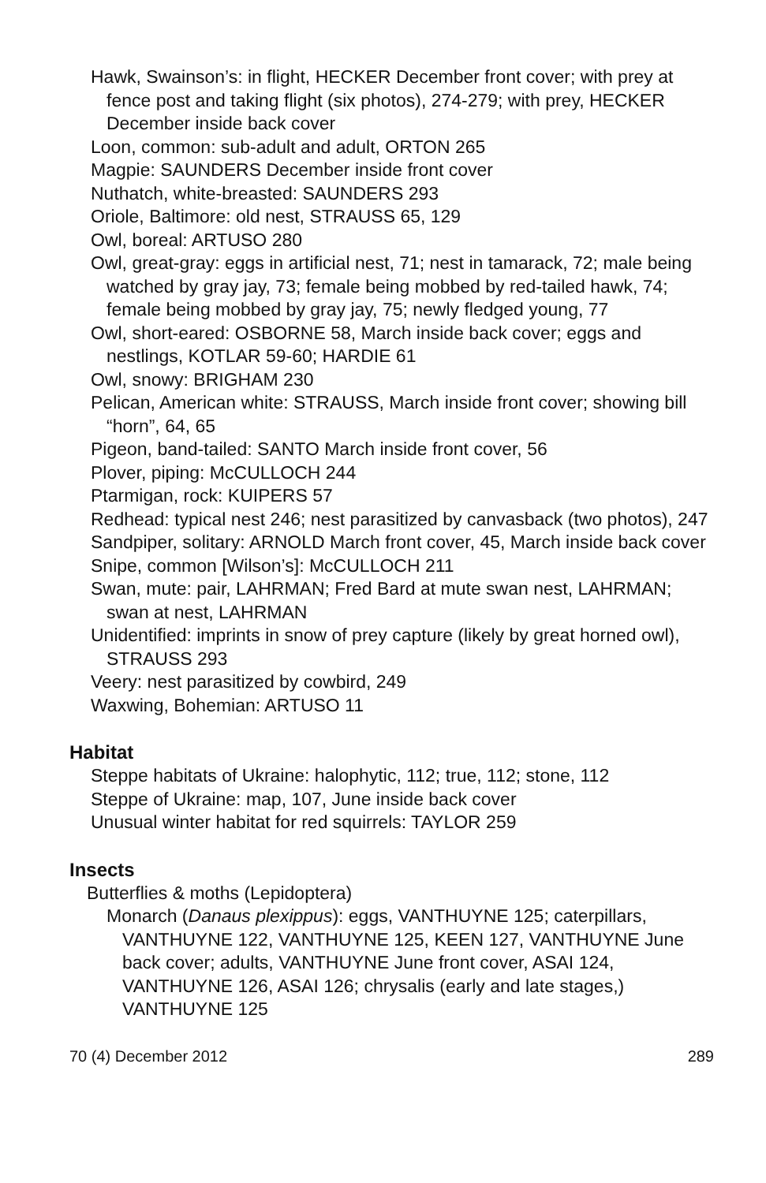Hawk, Swainson’s: in flight, HECKER December front cover; with prey at fence post and taking flight (six photos), 274-279; with prey, HECKER December inside back cover
Loon, common: sub-adult and adult, ORTON 265
Magpie: SAUNDERS December inside front cover
Nuthatch, white-breasted: SAUNDERS 293
Oriole, Baltimore: old nest, STRAUSS 65, 129
Owl, boreal: ARTUSO 280
Owl, great-gray: eggs in artificial nest, 71; nest in tamarack, 72; male being watched by gray jay, 73; female being mobbed by red-tailed hawk, 74; female being mobbed by gray jay, 75; newly fledged young, 77
Owl, short-eared: OSBORNE 58, March inside back cover; eggs and nestlings, KOTLAR 59-60; HARDIE 61
Owl, snowy: BRIGHAM 230
Pelican, American white: STRAUSS, March inside front cover; showing bill “horn”, 64, 65
Pigeon, band-tailed: SANTO March inside front cover, 56
Plover, piping: McCULLOCH 244
Ptarmigan, rock: KUIPERS 57
Redhead: typical nest 246; nest parasitized by canvasback (two photos), 247
Sandpiper, solitary: ARNOLD March front cover, 45, March inside back cover
Snipe, common [Wilson’s]: McCULLOCH 211
Swan, mute: pair, LAHRMAN; Fred Bard at mute swan nest, LAHRMAN; swan at nest, LAHRMAN
Unidentified: imprints in snow of prey capture (likely by great horned owl), STRAUSS 293
Veery: nest parasitized by cowbird, 249
Waxwing, Bohemian: ARTUSO 11
Habitat
Steppe habitats of Ukraine: halophytic, 112; true, 112; stone, 112
Steppe of Ukraine: map, 107, June inside back cover
Unusual winter habitat for red squirrels: TAYLOR 259
Insects
Butterflies & moths (Lepidoptera)
Monarch (Danaus plexippus): eggs, VANTHUYNE 125; caterpillars, VANTHUYNE 122, VANTHUYNE 125, KEEN 127, VANTHUYNE June back cover; adults, VANTHUYNE June front cover, ASAI 124, VANTHUYNE 126, ASAI 126; chrysalis (early and late stages,) VANTHUYNE 125
70 (4) December 2012 289